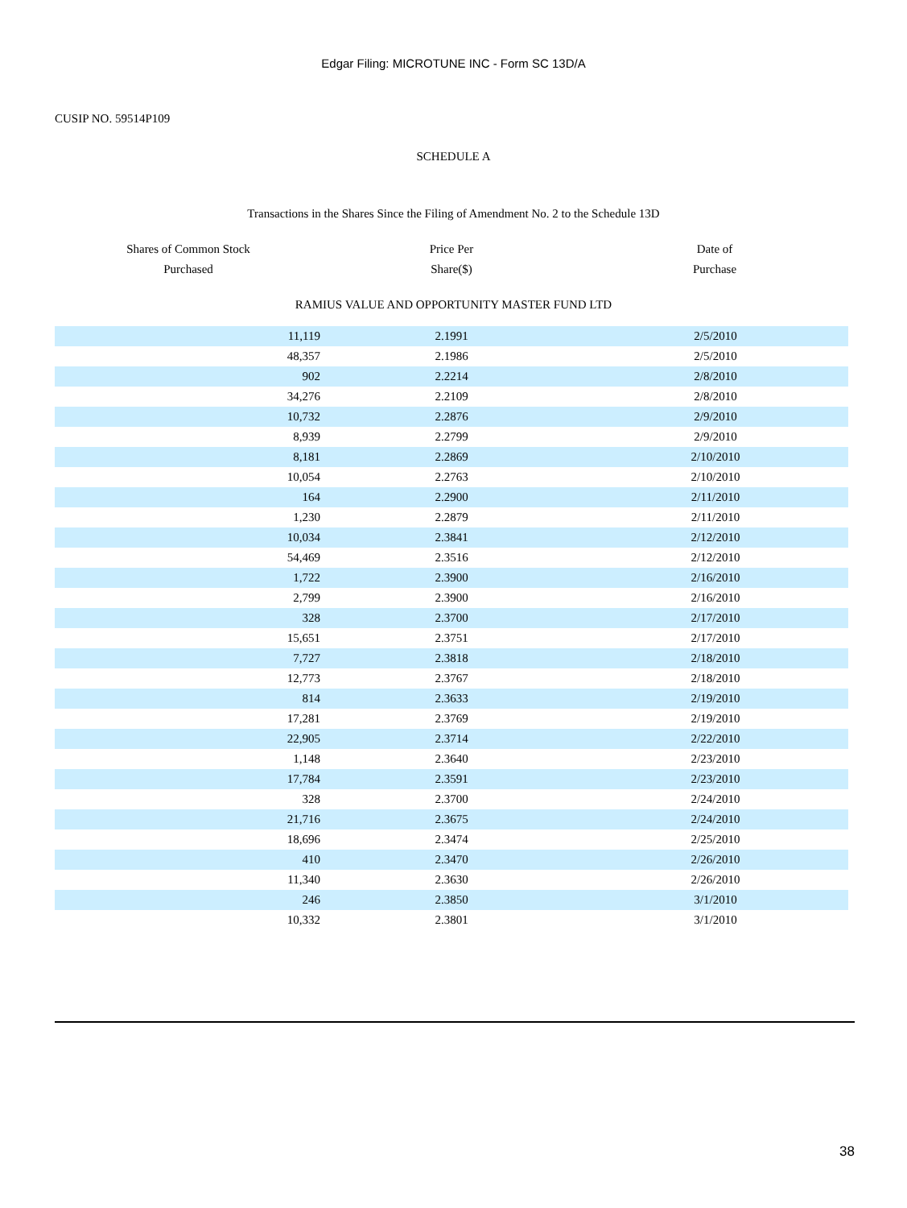Edgar Filing: MICROTUNE INC - Form SC 13D/A
CUSIP NO. 59514P109
SCHEDULE A
Transactions in the Shares Since the Filing of Amendment No. 2 to the Schedule 13D
| Shares of Common Stock Purchased | Price Per Share($) | Date of Purchase |
| --- | --- | --- |
RAMIUS VALUE AND OPPORTUNITY MASTER FUND LTD
| | 11,119 | 2.1991 | 2/5/2010 |
| | 48,357 | 2.1986 | 2/5/2010 |
| | 902 | 2.2214 | 2/8/2010 |
| | 34,276 | 2.2109 | 2/8/2010 |
| | 10,732 | 2.2876 | 2/9/2010 |
| | 8,939 | 2.2799 | 2/9/2010 |
| | 8,181 | 2.2869 | 2/10/2010 |
| | 10,054 | 2.2763 | 2/10/2010 |
| | 164 | 2.2900 | 2/11/2010 |
| | 1,230 | 2.2879 | 2/11/2010 |
| | 10,034 | 2.3841 | 2/12/2010 |
| | 54,469 | 2.3516 | 2/12/2010 |
| | 1,722 | 2.3900 | 2/16/2010 |
| | 2,799 | 2.3900 | 2/16/2010 |
| | 328 | 2.3700 | 2/17/2010 |
| | 15,651 | 2.3751 | 2/17/2010 |
| | 7,727 | 2.3818 | 2/18/2010 |
| | 12,773 | 2.3767 | 2/18/2010 |
| | 814 | 2.3633 | 2/19/2010 |
| | 17,281 | 2.3769 | 2/19/2010 |
| | 22,905 | 2.3714 | 2/22/2010 |
| | 1,148 | 2.3640 | 2/23/2010 |
| | 17,784 | 2.3591 | 2/23/2010 |
| | 328 | 2.3700 | 2/24/2010 |
| | 21,716 | 2.3675 | 2/24/2010 |
| | 18,696 | 2.3474 | 2/25/2010 |
| | 410 | 2.3470 | 2/26/2010 |
| | 11,340 | 2.3630 | 2/26/2010 |
| | 246 | 2.3850 | 3/1/2010 |
| | 10,332 | 2.3801 | 3/1/2010 |
38